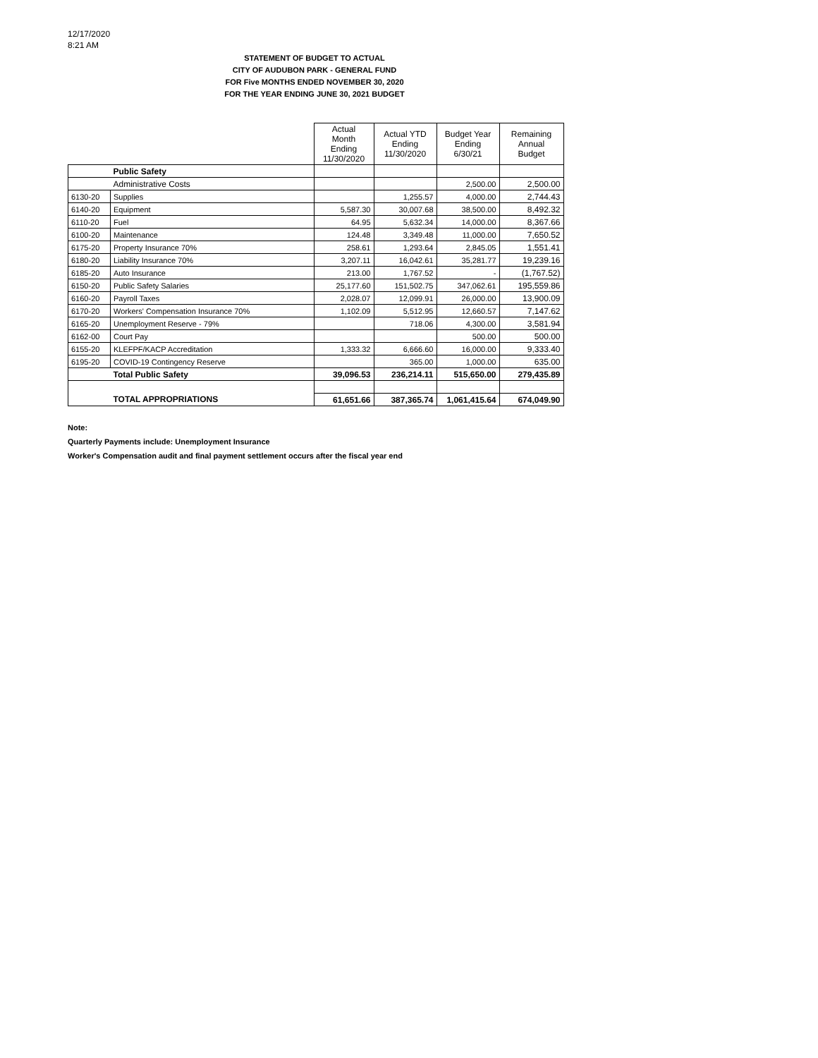12/17/2020
8:21 AM
STATEMENT OF BUDGET TO ACTUAL
CITY OF AUDUBON PARK - GENERAL FUND
FOR Five MONTHS ENDED NOVEMBER 30, 2020
FOR THE YEAR ENDING JUNE 30, 2021 BUDGET
| | | Actual Month Ending 11/30/2020 | Actual YTD Ending 11/30/2020 | Budget Year Ending 6/30/21 | Remaining Annual Budget |
| | Public Safety | | | | |
| | Administrative Costs | | | 2,500.00 | 2,500.00 |
| 6130-20 | Supplies | | 1,255.57 | 4,000.00 | 2,744.43 |
| 6140-20 | Equipment | 5,587.30 | 30,007.68 | 38,500.00 | 8,492.32 |
| 6110-20 | Fuel | 64.95 | 5,632.34 | 14,000.00 | 8,367.66 |
| 6100-20 | Maintenance | 124.48 | 3,349.48 | 11,000.00 | 7,650.52 |
| 6175-20 | Property Insurance 70% | 258.61 | 1,293.64 | 2,845.05 | 1,551.41 |
| 6180-20 | Liability Insurance 70% | 3,207.11 | 16,042.61 | 35,281.77 | 19,239.16 |
| 6185-20 | Auto Insurance | 213.00 | 1,767.52 | - | (1,767.52) |
| 6150-20 | Public Safety Salaries | 25,177.60 | 151,502.75 | 347,062.61 | 195,559.86 |
| 6160-20 | Payroll Taxes | 2,028.07 | 12,099.91 | 26,000.00 | 13,900.09 |
| 6170-20 | Workers' Compensation Insurance 70% | 1,102.09 | 5,512.95 | 12,660.57 | 7,147.62 |
| 6165-20 | Unemployment Reserve - 79% | | 718.06 | 4,300.00 | 3,581.94 |
| 6162-00 | Court Pay | | | 500.00 | 500.00 |
| 6155-20 | KLEFPF/KACP Accreditation | 1,333.32 | 6,666.60 | 16,000.00 | 9,333.40 |
| 6195-20 | COVID-19 Contingency Reserve | | 365.00 | 1,000.00 | 635.00 |
| | Total Public Safety | 39,096.53 | 236,214.11 | 515,650.00 | 279,435.89 |
| | TOTAL APPROPRIATIONS | 61,651.66 | 387,365.74 | 1,061,415.64 | 674,049.90 |
Note:
Quarterly Payments include: Unemployment Insurance
Worker's Compensation audit and final payment settlement occurs after the fiscal year end